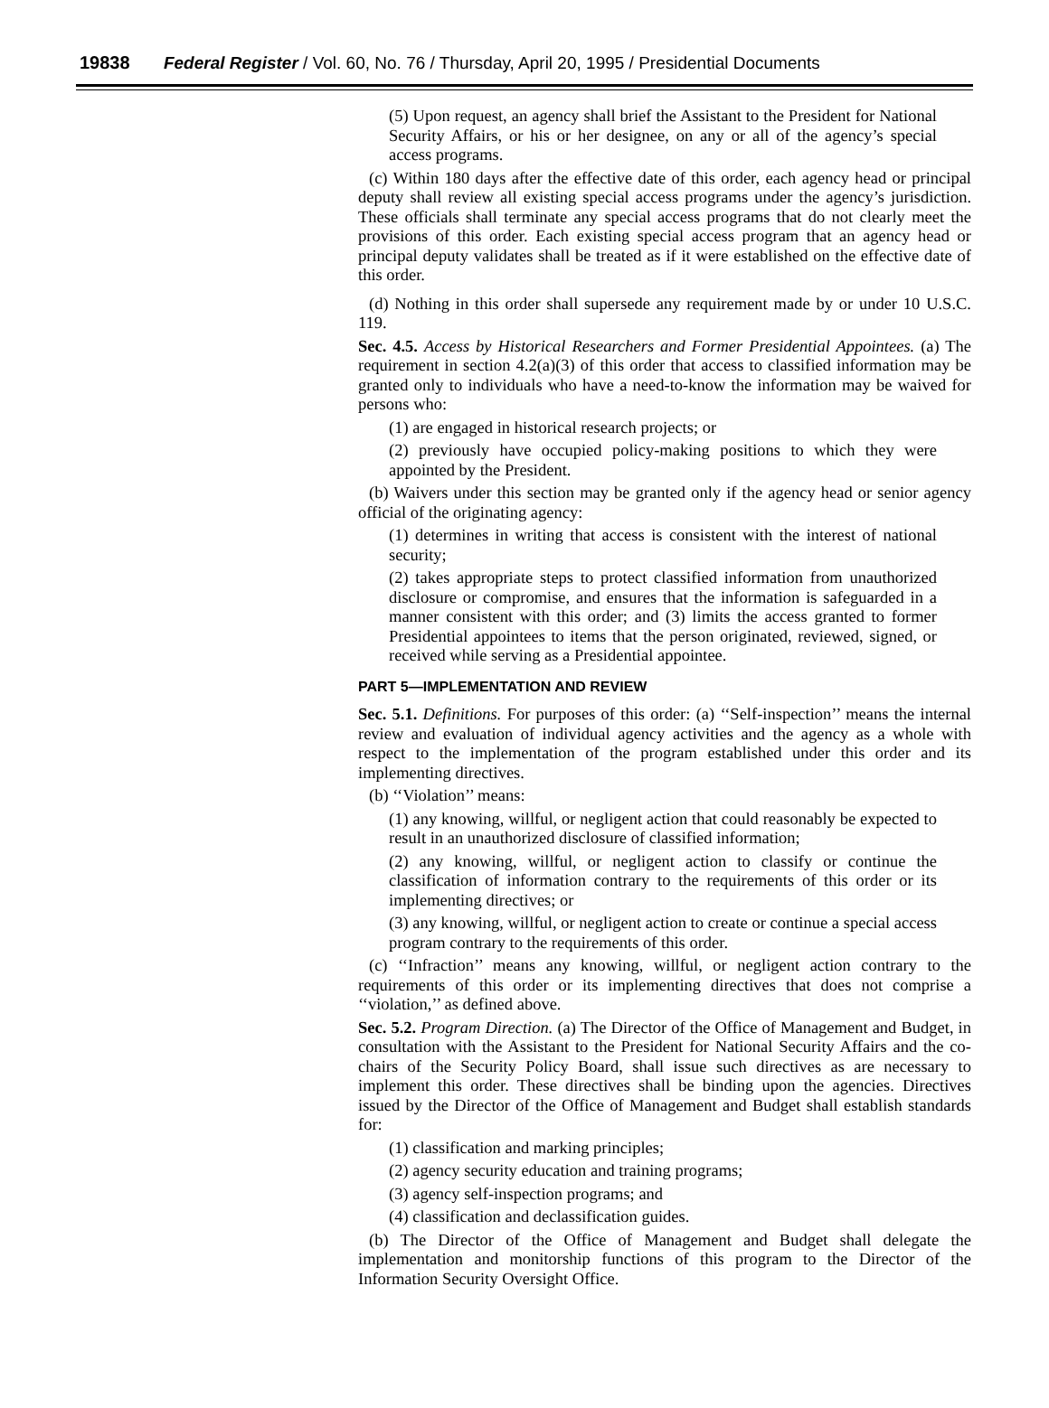19838 Federal Register / Vol. 60, No. 76 / Thursday, April 20, 1995 / Presidential Documents
(5) Upon request, an agency shall brief the Assistant to the President for National Security Affairs, or his or her designee, on any or all of the agency’s special access programs.
(c) Within 180 days after the effective date of this order, each agency head or principal deputy shall review all existing special access programs under the agency’s jurisdiction. These officials shall terminate any special access programs that do not clearly meet the provisions of this order. Each existing special access program that an agency head or principal deputy validates shall be treated as if it were established on the effective date of this order.
(d) Nothing in this order shall supersede any requirement made by or under 10 U.S.C. 119.
Sec. 4.5. Access by Historical Researchers and Former Presidential Appointees. (a) The requirement in section 4.2(a)(3) of this order that access to classified information may be granted only to individuals who have a need-to-know the information may be waived for persons who:
(1) are engaged in historical research projects; or
(2) previously have occupied policy-making positions to which they were appointed by the President.
(b) Waivers under this section may be granted only if the agency head or senior agency official of the originating agency:
(1) determines in writing that access is consistent with the interest of national security;
(2) takes appropriate steps to protect classified information from unauthorized disclosure or compromise, and ensures that the information is safeguarded in a manner consistent with this order; and (3) limits the access granted to former Presidential appointees to items that the person originated, reviewed, signed, or received while serving as a Presidential appointee.
PART 5—IMPLEMENTATION AND REVIEW
Sec. 5.1. Definitions. For purposes of this order: (a) ‘‘Self-inspection’’ means the internal review and evaluation of individual agency activities and the agency as a whole with respect to the implementation of the program established under this order and its implementing directives.
(b) ‘‘Violation’’ means:
(1) any knowing, willful, or negligent action that could reasonably be expected to result in an unauthorized disclosure of classified information;
(2) any knowing, willful, or negligent action to classify or continue the classification of information contrary to the requirements of this order or its implementing directives; or
(3) any knowing, willful, or negligent action to create or continue a special access program contrary to the requirements of this order.
(c) ‘‘Infraction’’ means any knowing, willful, or negligent action contrary to the requirements of this order or its implementing directives that does not comprise a ‘‘violation,’’ as defined above.
Sec. 5.2. Program Direction. (a) The Director of the Office of Management and Budget, in consultation with the Assistant to the President for National Security Affairs and the co-chairs of the Security Policy Board, shall issue such directives as are necessary to implement this order. These directives shall be binding upon the agencies. Directives issued by the Director of the Office of Management and Budget shall establish standards for:
(1) classification and marking principles;
(2) agency security education and training programs;
(3) agency self-inspection programs; and
(4) classification and declassification guides.
(b) The Director of the Office of Management and Budget shall delegate the implementation and monitorship functions of this program to the Director of the Information Security Oversight Office.